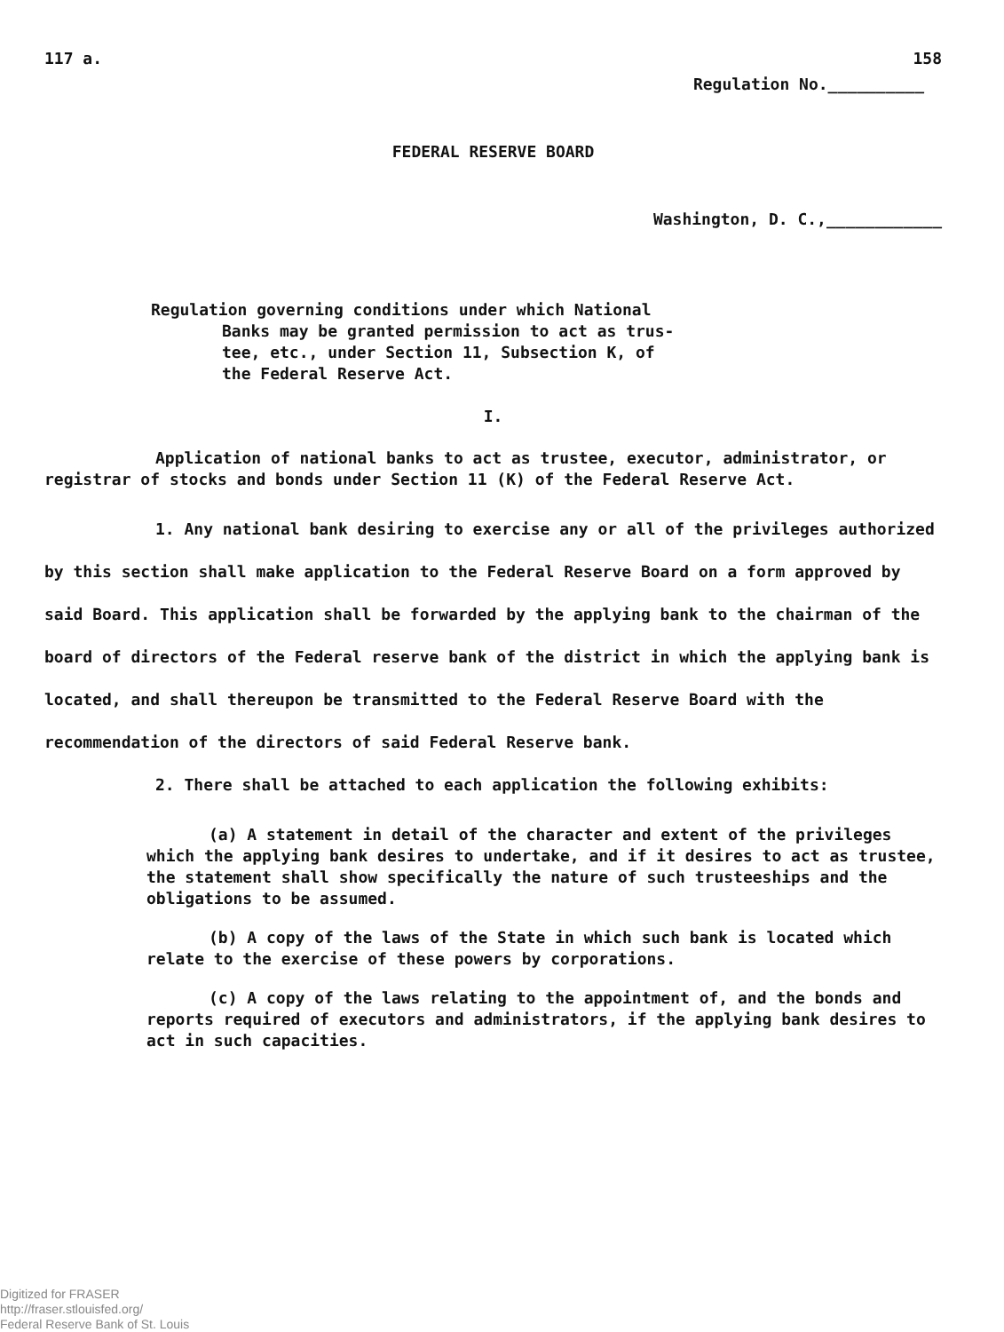117 a. 158
Regulation No.__________
FEDERAL RESERVE BOARD
Washington, D. C.,____________
Regulation governing conditions under which National
Banks may be granted permission to act as trus-
tee, etc., under Section 11, Subsection K, of
the Federal Reserve Act.
I.
Application of national banks to act as trustee, executor, administrator, or registrar of stocks and bonds under Section 11 (K) of the Federal Reserve Act.
1. Any national bank desiring to exercise any or all of the privileges authorized by this section shall make application to the Federal Reserve Board on a form approved by said Board. This application shall be forwarded by the applying bank to the chairman of the board of directors of the Federal reserve bank of the district in which the applying bank is located, and shall thereupon be transmitted to the Federal Reserve Board with the recommendation of the directors of said Federal Reserve bank.
2. There shall be attached to each application the following exhibits:
(a) A statement in detail of the character and extent of the privileges which the applying bank desires to undertake, and if it desires to act as trustee, the statement shall show specifically the nature of such trusteeships and the obligations to be assumed.
(b) A copy of the laws of the State in which such bank is located which relate to the exercise of these powers by corporations.
(c) A copy of the laws relating to the appointment of, and the bonds and reports required of executors and administrators, if the applying bank desires to act in such capacities.
Digitized for FRASER
http://fraser.stlouisfed.org/
Federal Reserve Bank of St. Louis